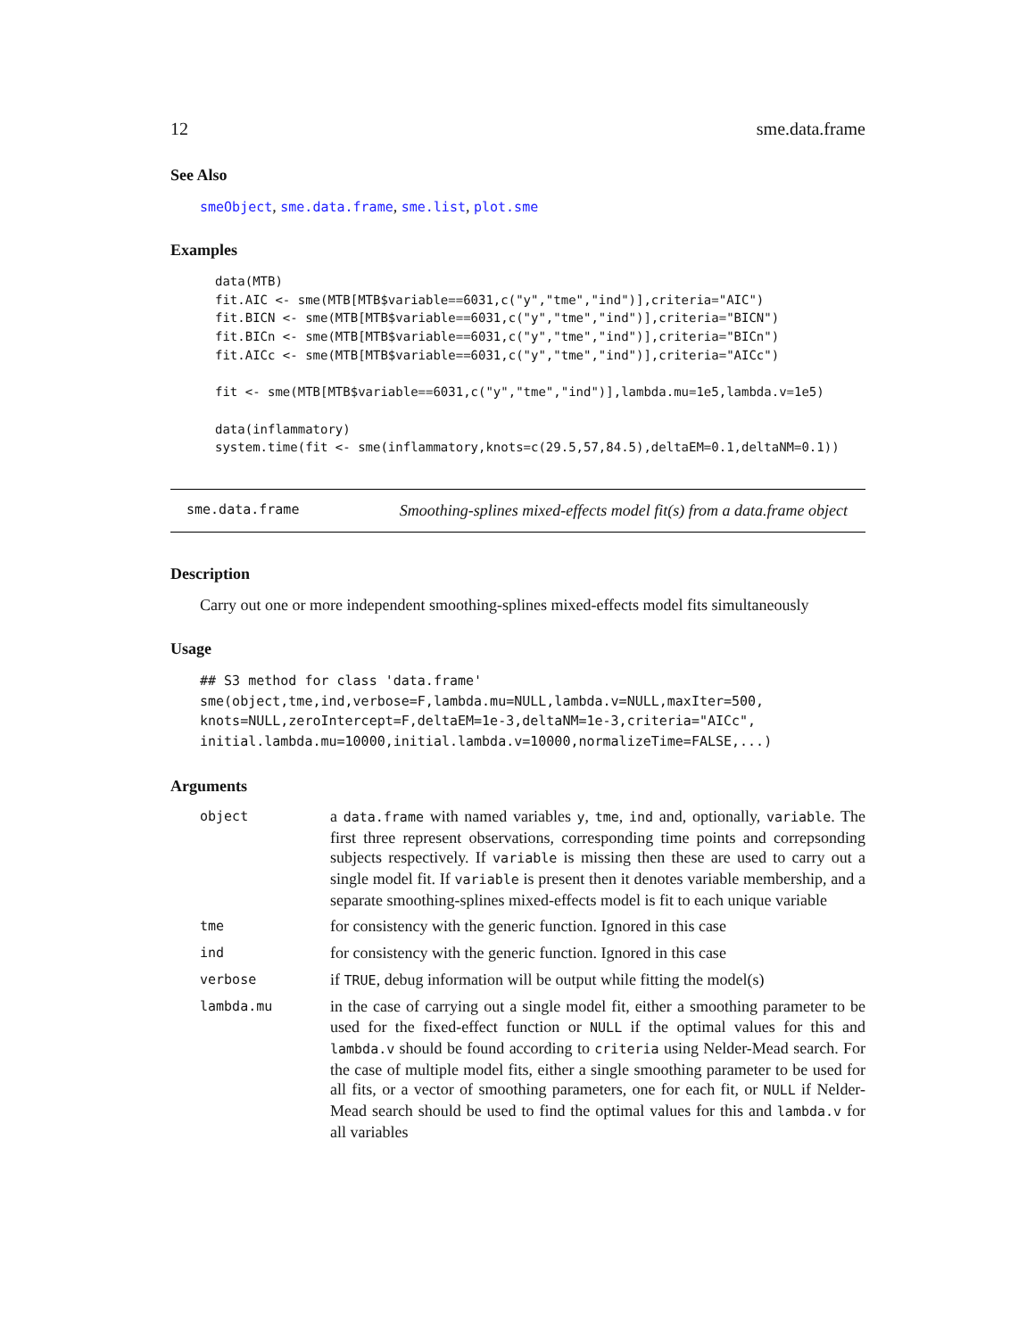12 sme.data.frame
See Also
smeObject, sme.data.frame, sme.list, plot.sme
Examples
data(MTB)
fit.AIC <- sme(MTB[MTB$variable==6031,c("y","tme","ind")],criteria="AIC")
fit.BICN <- sme(MTB[MTB$variable==6031,c("y","tme","ind")],criteria="BICN")
fit.BICn <- sme(MTB[MTB$variable==6031,c("y","tme","ind")],criteria="BICn")
fit.AICc <- sme(MTB[MTB$variable==6031,c("y","tme","ind")],criteria="AICc")

fit <- sme(MTB[MTB$variable==6031,c("y","tme","ind")],lambda.mu=1e5,lambda.v=1e5)

data(inflammatory)
system.time(fit <- sme(inflammatory,knots=c(29.5,57,84.5),deltaEM=0.1,deltaNM=0.1))
sme.data.frame Smoothing-splines mixed-effects model fit(s) from a data.frame object
Description
Carry out one or more independent smoothing-splines mixed-effects model fits simultaneously
Usage
## S3 method for class 'data.frame'
sme(object,tme,ind,verbose=F,lambda.mu=NULL,lambda.v=NULL,maxIter=500,
knots=NULL,zeroIntercept=F,deltaEM=1e-3,deltaNM=1e-3,criteria="AICc",
initial.lambda.mu=10000,initial.lambda.v=10000,normalizeTime=FALSE,...)
Arguments
| object | a data.frame with named variables y , tme , ind and, optionally, variable . The first three represent observations, corresponding time points and correpsonding subjects respectively. If variable is missing then these are used to carry out a single model fit. If variable is present then it denotes variable membership, and a separate smoothing-splines mixed-effects model is fit to each unique variable |
| tme | for consistency with the generic function. Ignored in this case |
| ind | for consistency with the generic function. Ignored in this case |
| verbose | if TRUE , debug information will be output while fitting the model(s) |
| lambda.mu | in the case of carrying out a single model fit, either a smoothing parameter to be used for the fixed-effect function or NULL if the optimal values for this and lambda.v should be found according to criteria using Nelder-Mead search. For the case of multiple model fits, either a single smoothing parameter to be used for all fits, or a vector of smoothing parameters, one for each fit, or NULL if Nelder-Mead search should be used to find the optimal values for this and lambda.v for all variables |